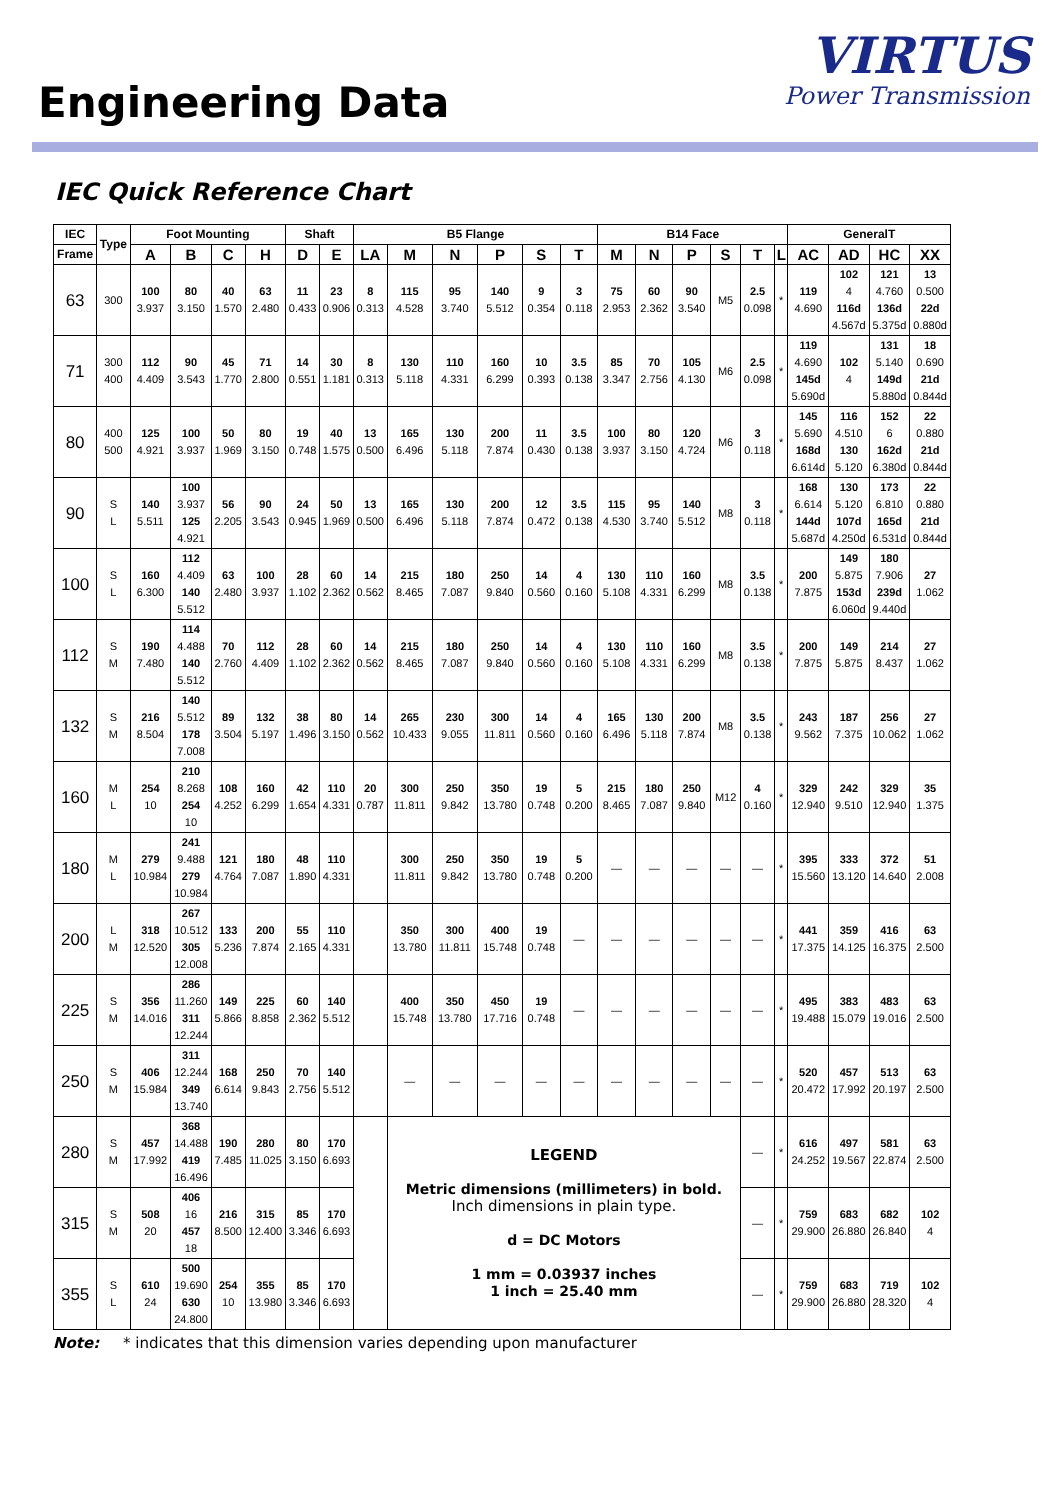Engineering Data
VIRTUS
Power Transmission
IEC Quick Reference Chart
| IEC | Type | Foot Mounting | | | | Shaft | | B5 Flange | | | | | | B14 Face | | | | | | GeneralT | | | |
| --- | --- | --- | --- | --- | --- | --- | --- | --- | --- | --- | --- | --- | --- | --- | --- | --- | --- | --- | --- | --- | --- | --- | --- |
| Frame | | A | B | C | H | D | E | LA | M | N | P | S | T | M | N | P | S | T | L | AC | AD | HC | XX |
| 63 | 300 | 100 3.937 | 80 3.150 | 40 1.570 | 63 2.480 | 11 0.433 | 23 0.906 | 8 0.313 | 115 4.528 | 95 3.740 | 140 5.512 | 9 0.354 | 3 0.118 | 75 2.953 | 60 2.362 | 90 3.540 | M5 | 2.5 0.098 | * | 119 4.690 | 102 4 116d 4.567d | 121 4.760 136d 5.375d | 13 0.500 22d 0.880d |
| 71 | 300 400 | 112 4.409 | 90 3.543 | 45 1.770 | 71 2.800 | 14 0.551 | 30 1.181 | 8 0.313 | 130 5.118 | 110 4.331 | 160 6.299 | 10 0.393 | 3.5 0.138 | 85 3.347 | 70 2.756 | 105 4.130 | M6 | 2.5 0.098 | * | 119 4.690 145d 5.690d | 102 4 | 131 5.140 149d 5.880d | 18 0.690 21d 0.844d |
| 80 | 400 500 | 125 4.921 | 100 3.937 | 50 1.969 | 80 3.150 | 19 0.748 | 40 1.575 | 13 0.500 | 165 6.496 | 130 5.118 | 200 7.874 | 11 0.430 | 3.5 0.138 | 100 3.937 | 80 3.150 | 120 4.724 | M6 | 3 0.118 | * | 145 5.690 168d 6.614d | 116 4.510 130 5.120 | 152 6 162d 6.380d | 22 0.880 21d 0.844d |
| 90 | S L | 140 5.511 | 100 3.937 125 4.921 | 56 2.205 | 90 3.543 | 24 0.945 | 50 1.969 | 13 0.500 | 165 6.496 | 130 5.118 | 200 7.874 | 12 0.472 | 3.5 0.138 | 115 4.530 | 95 3.740 | 140 5.512 | M8 | 3 0.118 | * | 168 6.614 144d 5.687d | 130 5.120 107d 4.250d | 173 6.810 165d 6.531d | 22 0.880 21d 0.844d |
| 100 | S L | 160 6.300 | 112 4.409 140 5.512 | 63 2.480 | 100 3.937 | 28 1.102 | 60 2.362 | 14 0.562 | 215 8.465 | 180 7.087 | 250 9.840 | 14 0.560 | 4 0.160 | 130 5.108 | 110 4.331 | 160 6.299 | M8 | 3.5 0.138 | * | 200 7.875 | 149 5.875 153d 6.060d | 180 7.906 239d 9.440d | 27 1.062 |
| 112 | S M | 190 7.480 | 114 4.488 140 5.512 | 70 2.760 | 112 4.409 | 28 1.102 | 60 2.362 | 14 0.562 | 215 8.465 | 180 7.087 | 250 9.840 | 14 0.560 | 4 0.160 | 130 5.108 | 110 4.331 | 160 6.299 | M8 | 3.5 0.138 | * | 200 7.875 | 149 5.875 | 214 8.437 | 27 1.062 |
| 132 | S M | 216 8.504 | 140 5.512 178 7.008 | 89 3.504 | 132 5.197 | 38 1.496 | 80 3.150 | 14 0.562 | 265 10.433 | 230 9.055 | 300 11.811 | 14 0.560 | 4 0.160 | 165 6.496 | 130 5.118 | 200 7.874 | M8 | 3.5 0.138 | * | 243 9.562 | 187 7.375 | 256 10.062 | 27 1.062 |
| 160 | M L | 254 10 | 210 8.268 254 10 | 108 4.252 | 160 6.299 | 42 1.654 | 110 4.331 | 20 0.787 | 300 11.811 | 250 9.842 | 350 13.780 | 19 0.748 | 5 0.200 | 215 8.465 | 180 7.087 | 250 9.840 | M12 | 4 0.160 | * | 329 12.940 | 242 9.510 | 329 12.940 | 35 1.375 |
| 180 | M L | 279 10.984 | 241 9.488 279 10.984 | 121 4.764 | 180 7.087 | 48 1.890 | 110 4.331 | | 300 11.811 | 250 9.842 | 350 13.780 | 19 0.748 | 5 0.200 | — | — | — | — | — | * | 395 15.560 | 333 13.120 | 372 14.640 | 51 2.008 |
| 200 | L M | 318 12.520 | 267 10.512 305 12.008 | 133 5.236 | 200 7.874 | 55 2.165 | 110 4.331 | | 350 13.780 | 300 11.811 | 400 15.748 | 19 0.748 | — | — | — | — | — | — | * | 441 17.375 | 359 14.125 | 416 16.375 | 63 2.500 |
| 225 | S M | 356 14.016 | 286 11.260 311 12.244 | 149 5.866 | 225 8.858 | 60 2.362 | 140 5.512 | | 400 15.748 | 350 13.780 | 450 17.716 | 19 0.748 | — | — | — | — | — | — | * | 495 19.488 | 383 15.079 | 483 19.016 | 63 2.500 |
| 250 | S M | 406 15.984 | 311 12.244 349 13.740 | 168 6.614 | 250 9.843 | 70 2.756 | 140 5.512 | | — | — | — | — | — | — | — | — | — | — | * | 520 20.472 | 457 17.992 | 513 20.197 | 63 2.500 |
| 280 | S M | 457 17.992 | 368 14.488 419 16.496 | 190 7.485 | 280 11.025 | 80 3.150 | 170 6.693 | | LEGEND Metric dimensions (millimeters) in bold. Inch dimensions in plain type. d = DC Motors 1 mm = 0.03937 inches 1 inch = 25.40 mm | | | | | | | | | — | * | 616 24.252 | 497 19.567 | 581 22.874 | 63 2.500 |
| 315 | S M | 508 20 | 406 16 457 18 | 216 8.500 | 315 12.400 | 85 3.346 | 170 6.693 | | | | | | | | | | | — | * | 759 29.900 | 683 26.880 | 682 26.840 | 102 4 |
| 355 | S L | 610 24 | 500 19.690 630 24.800 | 254 10 | 355 13.980 | 85 3.346 | 170 6.693 | | | | | | | | | | | — | * | 759 29.900 | 683 26.880 | 719 28.320 | 102 4 |
Note: * indicates that this dimension varies depending upon manufacturer